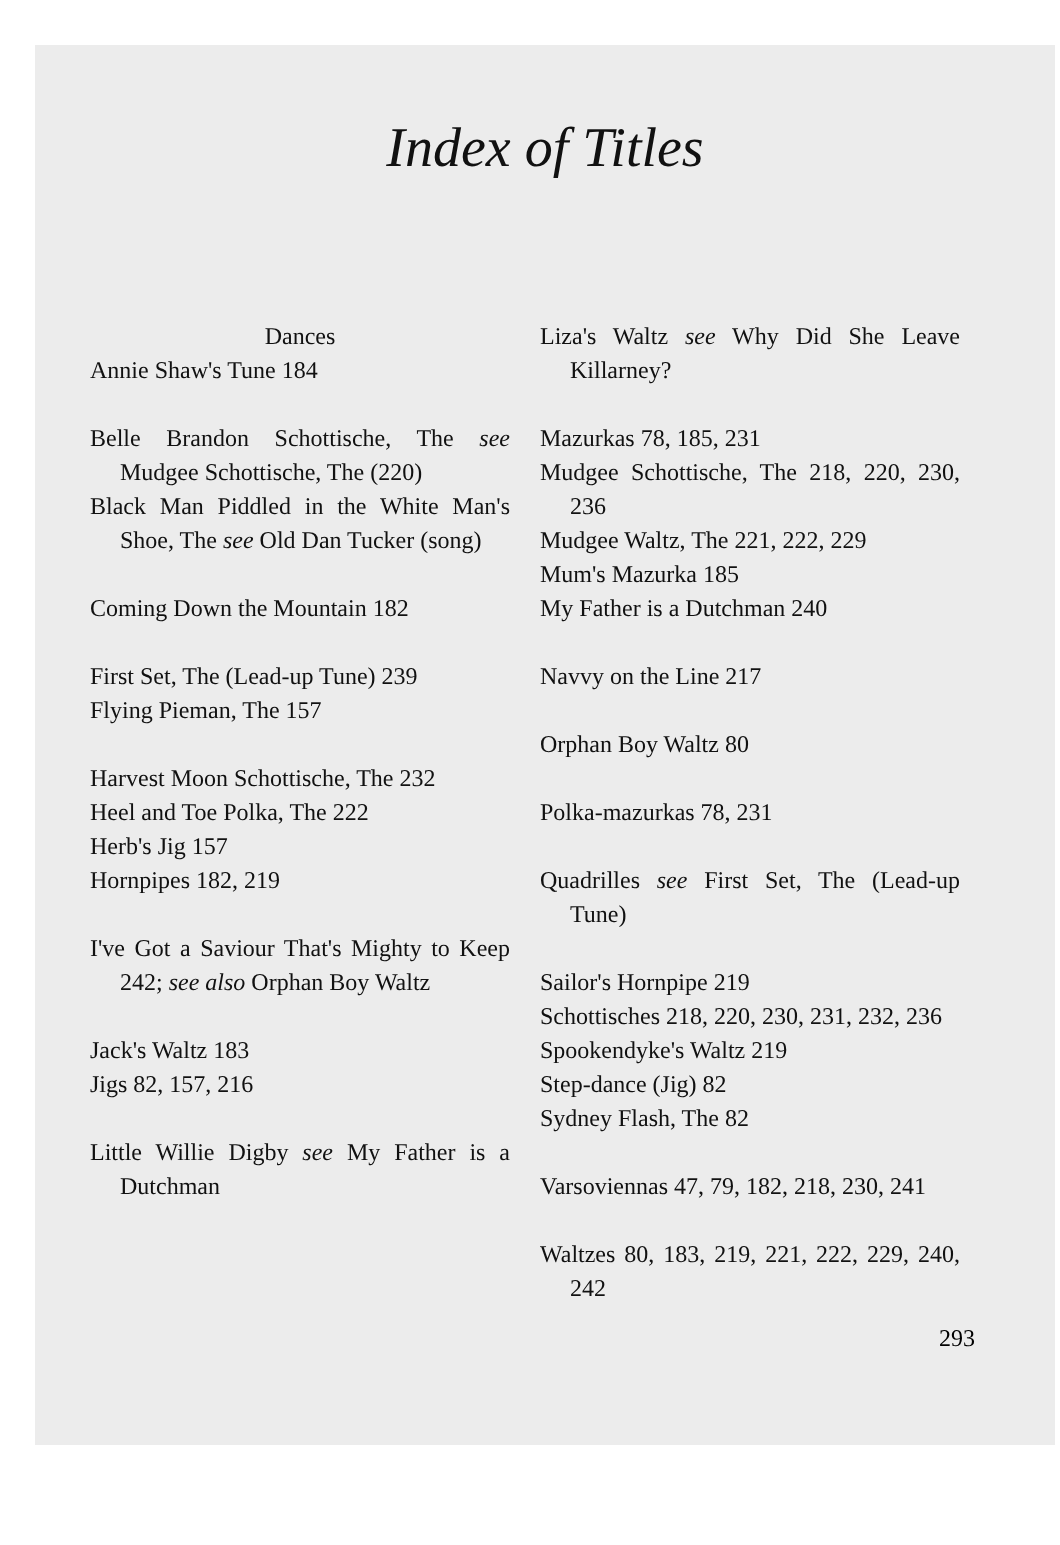Index of Titles
Dances
Annie Shaw's Tune 184
Belle Brandon Schottische, The see Mudgee Schottische, The (220)
Black Man Piddled in the White Man's Shoe, The see Old Dan Tucker (song)
Coming Down the Mountain 182
First Set, The (Lead-up Tune) 239
Flying Pieman, The 157
Harvest Moon Schottische, The 232
Heel and Toe Polka, The 222
Herb's Jig 157
Hornpipes 182, 219
I've Got a Saviour That's Mighty to Keep 242; see also Orphan Boy Waltz
Jack's Waltz 183
Jigs 82, 157, 216
Little Willie Digby see My Father is a Dutchman
Liza's Waltz see Why Did She Leave Killarney?
Mazurkas 78, 185, 231
Mudgee Schottische, The 218, 220, 230, 236
Mudgee Waltz, The 221, 222, 229
Mum's Mazurka 185
My Father is a Dutchman 240
Navvy on the Line 217
Orphan Boy Waltz 80
Polka-mazurkas 78, 231
Quadrilles see First Set, The (Lead-up Tune)
Sailor's Hornpipe 219
Schottisches 218, 220, 230, 231, 232, 236
Spookendyke's Waltz 219
Step-dance (Jig) 82
Sydney Flash, The 82
Varsoviennas 47, 79, 182, 218, 230, 241
Waltzes 80, 183, 219, 221, 222, 229, 240, 242
293